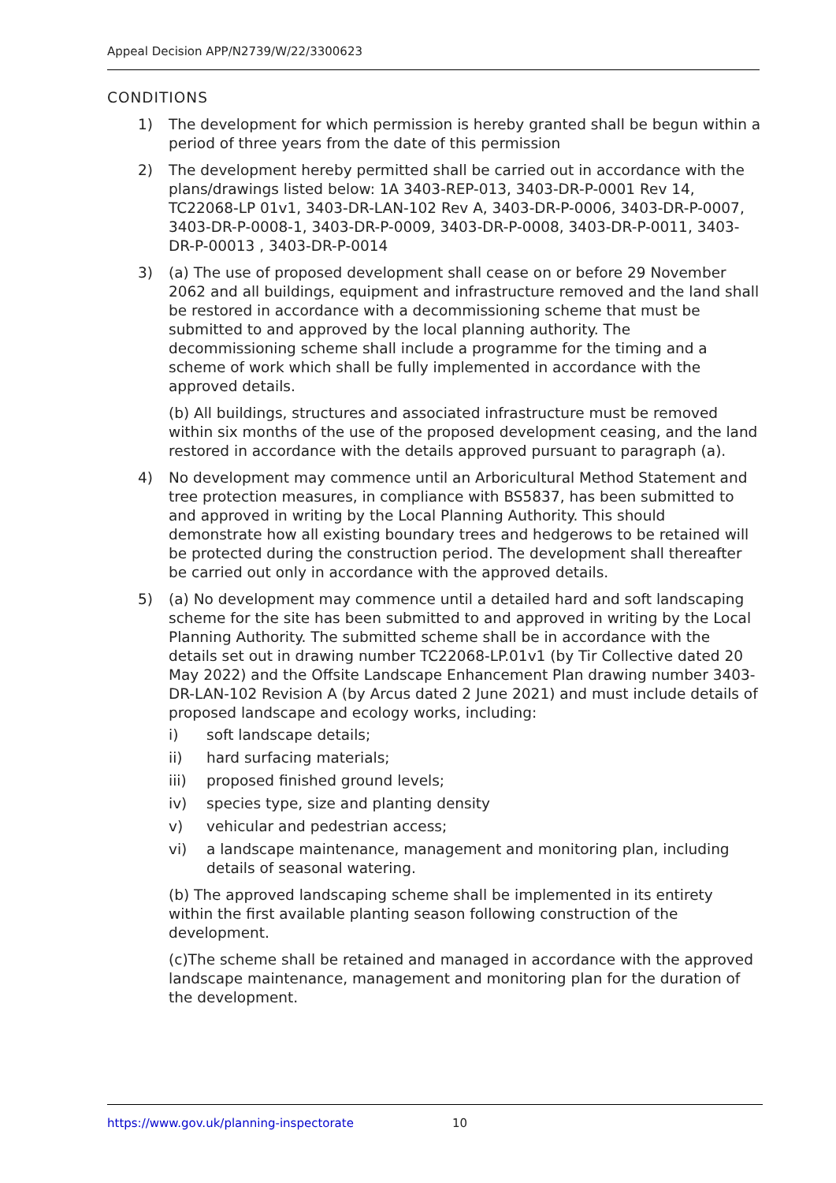Appeal Decision APP/N2739/W/22/3300623
CONDITIONS
1) The development for which permission is hereby granted shall be begun within a period of three years from the date of this permission
2) The development hereby permitted shall be carried out in accordance with the plans/drawings listed below: 1A 3403-REP-013, 3403-DR-P-0001 Rev 14, TC22068-LP 01v1, 3403-DR-LAN-102 Rev A, 3403-DR-P-0006, 3403-DR-P-0007, 3403-DR-P-0008-1, 3403-DR-P-0009, 3403-DR-P-0008, 3403-DR-P-0011, 3403-DR-P-00013 , 3403-DR-P-0014
3) (a) The use of proposed development shall cease on or before 29 November 2062 and all buildings, equipment and infrastructure removed and the land shall be restored in accordance with a decommissioning scheme that must be submitted to and approved by the local planning authority. The decommissioning scheme shall include a programme for the timing and a scheme of work which shall be fully implemented in accordance with the approved details.
(b) All buildings, structures and associated infrastructure must be removed within six months of the use of the proposed development ceasing, and the land restored in accordance with the details approved pursuant to paragraph (a).
4) No development may commence until an Arboricultural Method Statement and tree protection measures, in compliance with BS5837, has been submitted to and approved in writing by the Local Planning Authority. This should demonstrate how all existing boundary trees and hedgerows to be retained will be protected during the construction period. The development shall thereafter be carried out only in accordance with the approved details.
5) (a) No development may commence until a detailed hard and soft landscaping scheme for the site has been submitted to and approved in writing by the Local Planning Authority. The submitted scheme shall be in accordance with the details set out in drawing number TC22068-LP.01v1 (by Tir Collective dated 20 May 2022) and the Offsite Landscape Enhancement Plan drawing number 3403-DR-LAN-102 Revision A (by Arcus dated 2 June 2021) and must include details of proposed landscape and ecology works, including:
i) soft landscape details;
ii) hard surfacing materials;
iii) proposed finished ground levels;
iv) species type, size and planting density
v) vehicular and pedestrian access;
vi) a landscape maintenance, management and monitoring plan, including details of seasonal watering.
(b) The approved landscaping scheme shall be implemented in its entirety within the first available planting season following construction of the development.
(c)The scheme shall be retained and managed in accordance with the approved landscape maintenance, management and monitoring plan for the duration of the development.
https://www.gov.uk/planning-inspectorate 10